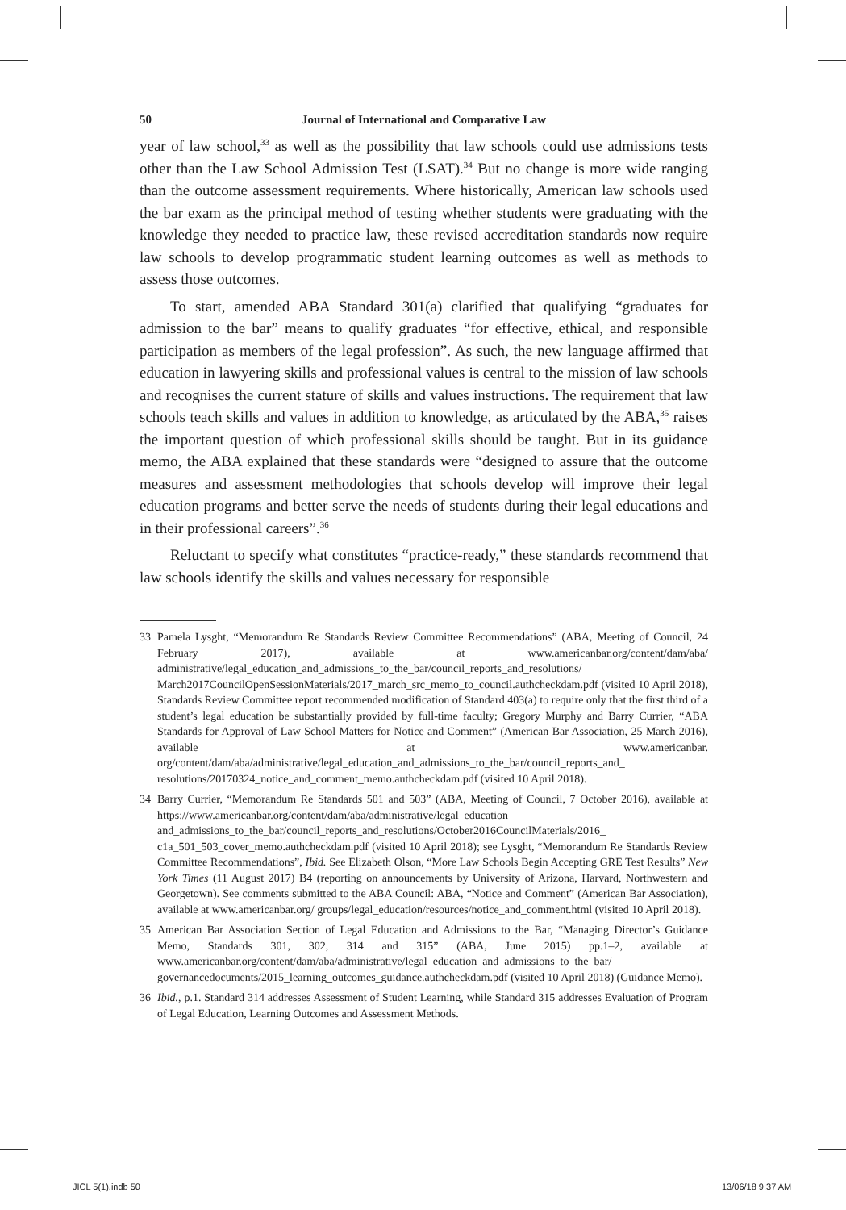50 Journal of International and Comparative Law
year of law school,<sup>33</sup> as well as the possibility that law schools could use admissions tests other than the Law School Admission Test (LSAT).<sup>34</sup> But no change is more wide ranging than the outcome assessment requirements. Where historically, American law schools used the bar exam as the principal method of testing whether students were graduating with the knowledge they needed to practice law, these revised accreditation standards now require law schools to develop programmatic student learning outcomes as well as methods to assess those outcomes.
To start, amended ABA Standard 301(a) clarified that qualifying “graduates for admission to the bar” means to qualify graduates “for effective, ethical, and responsible participation as members of the legal profession”. As such, the new language affirmed that education in lawyering skills and professional values is central to the mission of law schools and recognises the current stature of skills and values instructions. The requirement that law schools teach skills and values in addition to knowledge, as articulated by the ABA,<sup>35</sup> raises the important question of which professional skills should be taught. But in its guidance memo, the ABA explained that these standards were “designed to assure that the outcome measures and assessment methodologies that schools develop will improve their legal education programs and better serve the needs of students during their legal educations and in their professional careers”.<sup>36</sup>
Reluctant to specify what constitutes “practice-ready,” these standards recommend that law schools identify the skills and values necessary for responsible
33 Pamela Lysght, “Memorandum Re Standards Review Committee Recommendations” (ABA, Meeting of Council, 24 February 2017), available at www.americanbar.org/content/dam/aba/ administrative/legal_education_and_admissions_to_the_bar/council_reports_and_resolutions/ March2017CouncilOpenSessionMaterials/2017_march_src_memo_to_council.authcheckdam.pdf (visited 10 April 2018), Standards Review Committee report recommended modification of Standard 403(a) to require only that the first third of a student’s legal education be substantially provided by full-time faculty; Gregory Murphy and Barry Currier, “ABA Standards for Approval of Law School Matters for Notice and Comment” (American Bar Association, 25 March 2016), available at www.americanbar. org/content/dam/aba/administrative/legal_education_and_admissions_to_the_bar/council_reports_and_ resolutions/20170324_notice_and_comment_memo.authcheckdam.pdf (visited 10 April 2018).
34 Barry Currier, “Memorandum Re Standards 501 and 503” (ABA, Meeting of Council, 7 October 2016), available at https://www.americanbar.org/content/dam/aba/administrative/legal_education_ and_admissions_to_the_bar/council_reports_and_resolutions/October2016CouncilMaterials/2016_ c1a_501_503_cover_memo.authcheckdam.pdf (visited 10 April 2018); see Lysght, “Memorandum Re Standards Review Committee Recommendations”, Ibid. See Elizabeth Olson, “More Law Schools Begin Accepting GRE Test Results” New York Times (11 August 2017) B4 (reporting on announcements by University of Arizona, Harvard, Northwestern and Georgetown). See comments submitted to the ABA Council: ABA, “Notice and Comment” (American Bar Association), available at www.americanbar.org/ groups/legal_education/resources/notice_and_comment.html (visited 10 April 2018).
35 American Bar Association Section of Legal Education and Admissions to the Bar, “Managing Director’s Guidance Memo, Standards 301, 302, 314 and 315” (ABA, June 2015) pp.1–2, available at www.americanbar.org/content/dam/aba/administrative/legal_education_and_admissions_to_the_bar/ governancedocuments/2015_learning_outcomes_guidance.authcheckdam.pdf (visited 10 April 2018) (Guidance Memo).
36 Ibid., p.1. Standard 314 addresses Assessment of Student Learning, while Standard 315 addresses Evaluation of Program of Legal Education, Learning Outcomes and Assessment Methods.
JICL 5(1).indb 50 13/06/18 9:37 AM